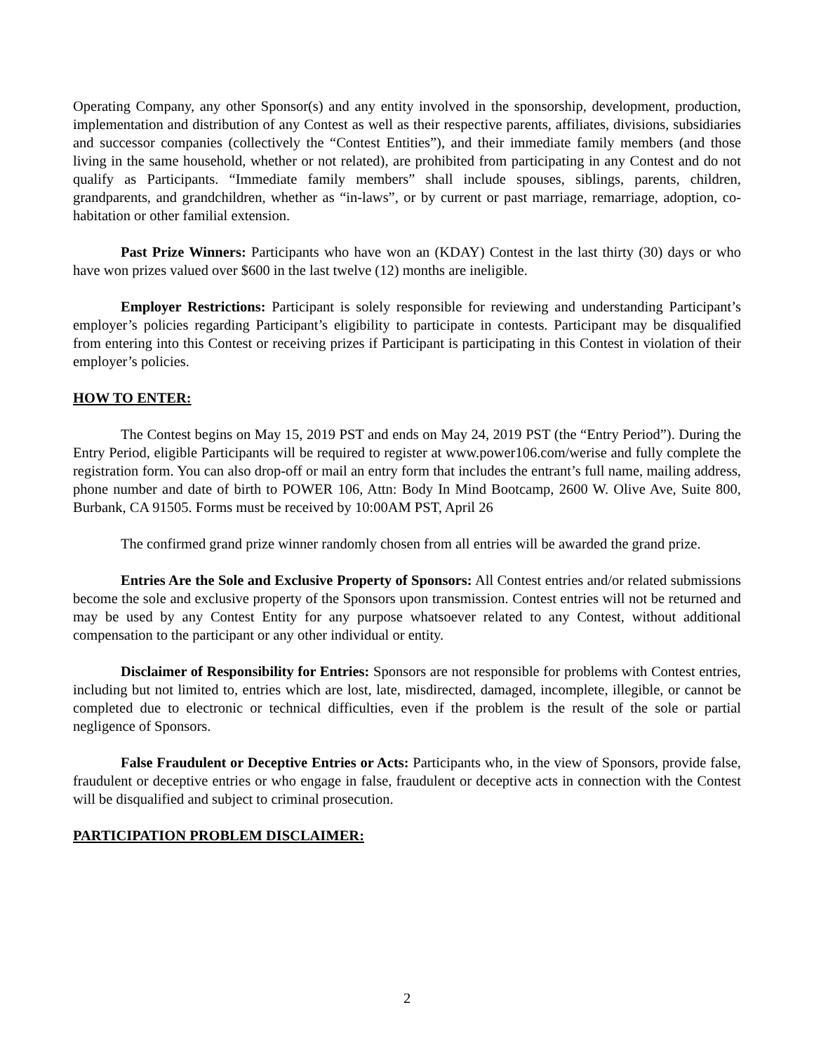Operating Company, any other Sponsor(s) and any entity involved in the sponsorship, development, production, implementation and distribution of any Contest as well as their respective parents, affiliates, divisions, subsidiaries and successor companies (collectively the “Contest Entities”), and their immediate family members (and those living in the same household, whether or not related), are prohibited from participating in any Contest and do not qualify as Participants. “Immediate family members” shall include spouses, siblings, parents, children, grandparents, and grandchildren, whether as “in-laws”, or by current or past marriage, remarriage, adoption, co-habitation or other familial extension.
Past Prize Winners: Participants who have won an (KDAY) Contest in the last thirty (30) days or who have won prizes valued over $600 in the last twelve (12) months are ineligible.
Employer Restrictions: Participant is solely responsible for reviewing and understanding Participant’s employer’s policies regarding Participant’s eligibility to participate in contests. Participant may be disqualified from entering into this Contest or receiving prizes if Participant is participating in this Contest in violation of their employer’s policies.
HOW TO ENTER:
The Contest begins on May 15, 2019 PST and ends on May 24, 2019 PST (the “Entry Period”). During the Entry Period, eligible Participants will be required to register at www.power106.com/werise and fully complete the registration form. You can also drop-off or mail an entry form that includes the entrant’s full name, mailing address, phone number and date of birth to POWER 106, Attn: Body In Mind Bootcamp, 2600 W. Olive Ave, Suite 800, Burbank, CA 91505. Forms must be received by 10:00AM PST, April 26
The confirmed grand prize winner randomly chosen from all entries will be awarded the grand prize.
Entries Are the Sole and Exclusive Property of Sponsors: All Contest entries and/or related submissions become the sole and exclusive property of the Sponsors upon transmission. Contest entries will not be returned and may be used by any Contest Entity for any purpose whatsoever related to any Contest, without additional compensation to the participant or any other individual or entity.
Disclaimer of Responsibility for Entries: Sponsors are not responsible for problems with Contest entries, including but not limited to, entries which are lost, late, misdirected, damaged, incomplete, illegible, or cannot be completed due to electronic or technical difficulties, even if the problem is the result of the sole or partial negligence of Sponsors.
False Fraudulent or Deceptive Entries or Acts: Participants who, in the view of Sponsors, provide false, fraudulent or deceptive entries or who engage in false, fraudulent or deceptive acts in connection with the Contest will be disqualified and subject to criminal prosecution.
PARTICIPATION PROBLEM DISCLAIMER:
2